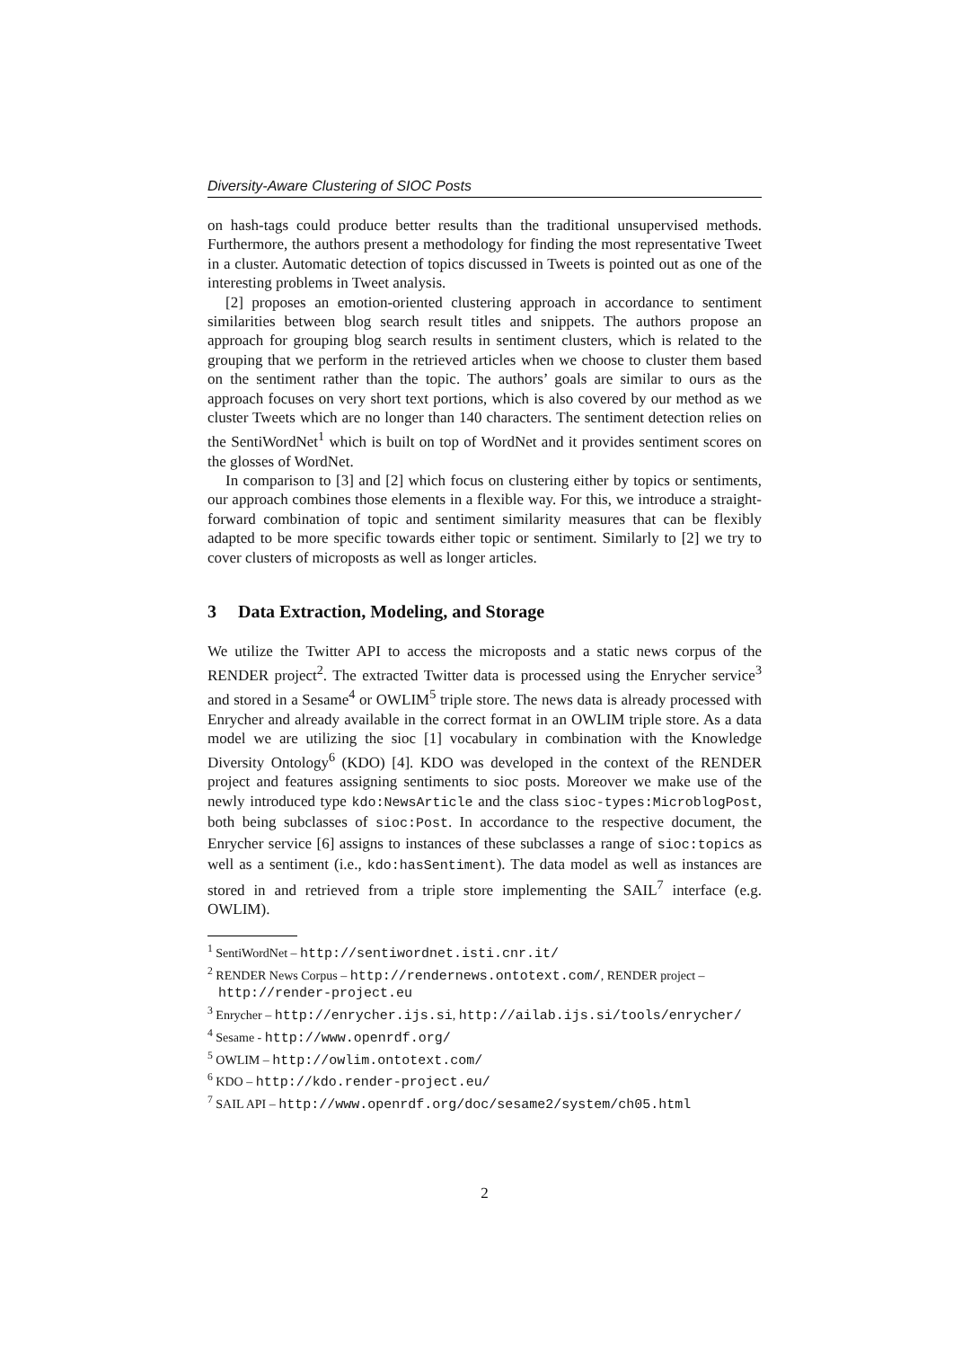Diversity-Aware Clustering of SIOC Posts
on hash-tags could produce better results than the traditional unsupervised methods. Furthermore, the authors present a methodology for finding the most representative Tweet in a cluster. Automatic detection of topics discussed in Tweets is pointed out as one of the interesting problems in Tweet analysis.
[2] proposes an emotion-oriented clustering approach in accordance to sentiment similarities between blog search result titles and snippets. The authors propose an approach for grouping blog search results in sentiment clusters, which is related to the grouping that we perform in the retrieved articles when we choose to cluster them based on the sentiment rather than the topic. The authors’ goals are similar to ours as the approach focuses on very short text portions, which is also covered by our method as we cluster Tweets which are no longer than 140 characters. The sentiment detection relies on the SentiWordNet<sup>1</sup> which is built on top of WordNet and it provides sentiment scores on the glosses of WordNet.
In comparison to [3] and [2] which focus on clustering either by topics or sentiments, our approach combines those elements in a flexible way. For this, we introduce a straight-forward combination of topic and sentiment similarity measures that can be flexibly adapted to be more specific towards either topic or sentiment. Similarly to [2] we try to cover clusters of microposts as well as longer articles.
3 Data Extraction, Modeling, and Storage
We utilize the Twitter API to access the microposts and a static news corpus of the RENDER project<sup>2</sup>. The extracted Twitter data is processed using the Enrycher service<sup>3</sup> and stored in a Sesame<sup>4</sup> or OWLIM<sup>5</sup> triple store. The news data is already processed with Enrycher and already available in the correct format in an OWLIM triple store. As a data model we are utilizing the sioc [1] vocabulary in combination with the Knowledge Diversity Ontology<sup>6</sup> (KDO) [4]. KDO was developed in the context of the RENDER project and features assigning sentiments to sioc posts. Moreover we make use of the newly introduced type kdo:NewsArticle and the class sioc-types:MicroblogPost, both being subclasses of sioc:Post. In accordance to the respective document, the Enrycher service [6] assigns to instances of these subclasses a range of sioc:topics as well as a sentiment (i.e., kdo:hasSentiment). The data model as well as instances are stored in and retrieved from a triple store implementing the SAIL<sup>7</sup> interface (e.g. OWLIM).
<sup>1</sup> SentiWordNet – http://sentiwordnet.isti.cnr.it/
<sup>2</sup> RENDER News Corpus – http://rendernews.ontotext.com/, RENDER project – http://render-project.eu
<sup>3</sup> Enrycher – http://enrycher.ijs.si, http://ailab.ijs.si/tools/enrycher/
<sup>4</sup> Sesame - http://www.openrdf.org/
<sup>5</sup> OWLIM – http://owlim.ontotext.com/
<sup>6</sup> KDO – http://kdo.render-project.eu/
<sup>7</sup> SAIL API – http://www.openrdf.org/doc/sesame2/system/ch05.html
2